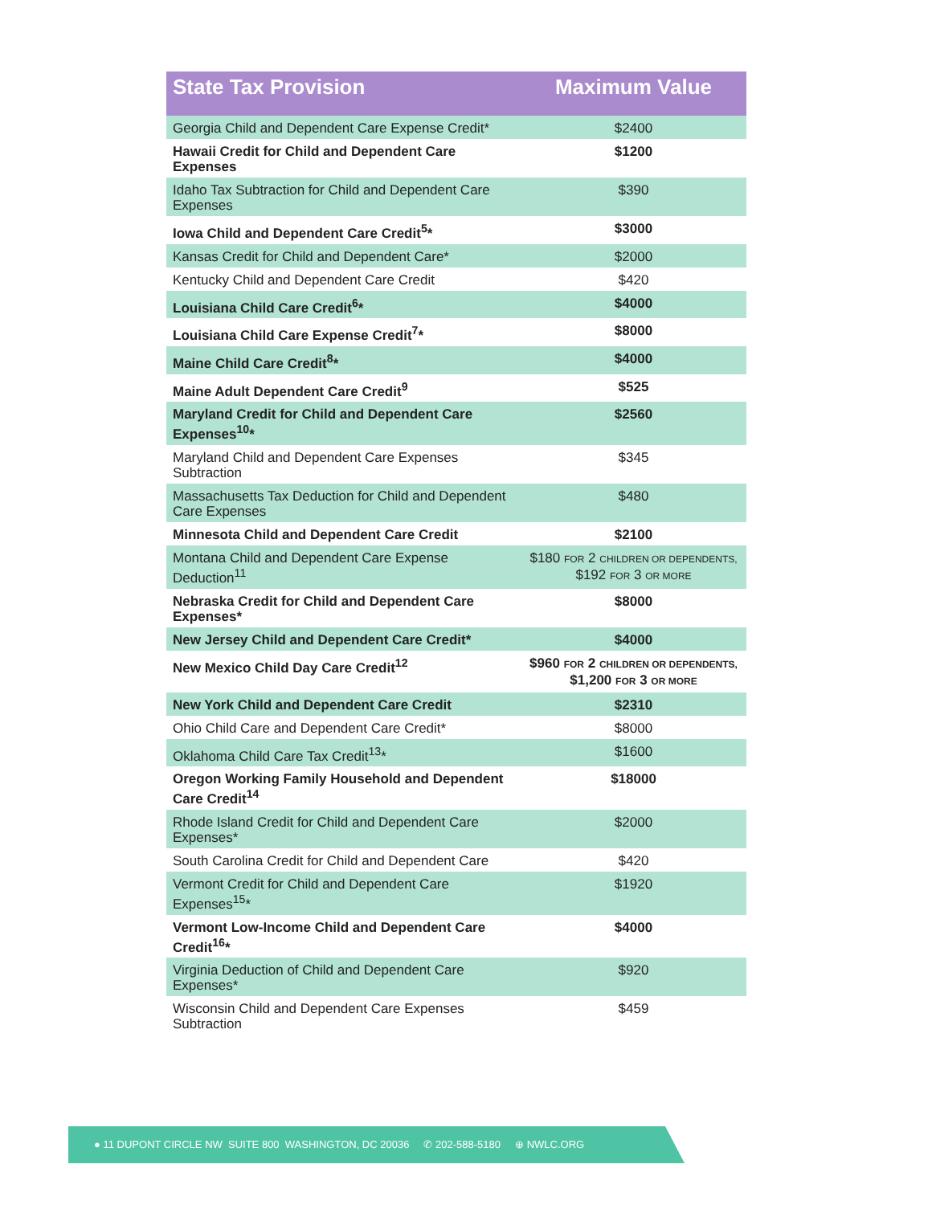| State Tax Provision | Maximum Value |
| --- | --- |
| Georgia Child and Dependent Care Expense Credit* | $2400 |
| Hawaii Credit for Child and Dependent Care Expenses | $1200 |
| Idaho Tax Subtraction for Child and Dependent Care Expenses | $390 |
| Iowa Child and Dependent Care Credit<sup>5</sup>* | $3000 |
| Kansas Credit for Child and Dependent Care* | $2000 |
| Kentucky Child and Dependent Care Credit | $420 |
| Louisiana Child Care Credit<sup>6</sup>* | $4000 |
| Louisiana Child Care Expense Credit<sup>7</sup>* | $8000 |
| Maine Child Care Credit<sup>8</sup>* | $4000 |
| Maine Adult Dependent Care Credit<sup>9</sup> | $525 |
| Maryland Credit for Child and Dependent Care Expenses<sup>10</sup>* | $2560 |
| Maryland Child and Dependent Care Expenses Subtraction | $345 |
| Massachusetts Tax Deduction for Child and Dependent Care Expenses | $480 |
| Minnesota Child and Dependent Care Credit | $2100 |
| Montana Child and Dependent Care Expense Deduction<sup>11</sup> | $180 FOR 2 CHILDREN OR DEPENDENTS, $192 FOR 3 OR MORE |
| Nebraska Credit for Child and Dependent Care Expenses* | $8000 |
| New Jersey Child and Dependent Care Credit* | $4000 |
| New Mexico Child Day Care Credit<sup>12</sup> | $960 FOR 2 CHILDREN OR DEPENDENTS, $1,200 FOR 3 OR MORE |
| New York Child and Dependent Care Credit | $2310 |
| Ohio Child Care and Dependent Care Credit* | $8000 |
| Oklahoma Child Care Tax Credit<sup>13</sup>* | $1600 |
| Oregon Working Family Household and Dependent Care Credit<sup>14</sup> | $18000 |
| Rhode Island Credit for Child and Dependent Care Expenses* | $2000 |
| South Carolina Credit for Child and Dependent Care | $420 |
| Vermont Credit for Child and Dependent Care Expenses<sup>15</sup>* | $1920 |
| Vermont Low-Income Child and Dependent Care Credit<sup>16</sup>* | $4000 |
| Virginia Deduction of Child and Dependent Care Expenses* | $920 |
| Wisconsin Child and Dependent Care Expenses Subtraction | $459 |
● 11 DUPONT CIRCLE NW SUITE 800 WASHINGTON, DC 20036 ✆ 202-588-5180 ⊕ NWLC.ORG